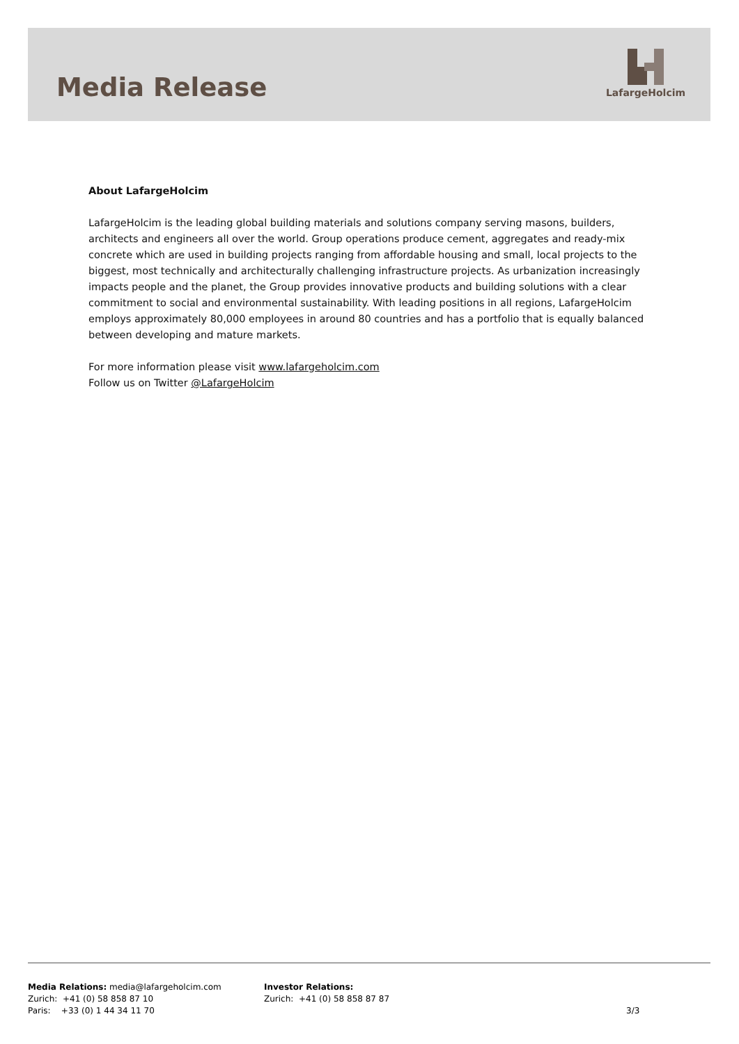Media Release
LafargeHolcim
About LafargeHolcim
LafargeHolcim is the leading global building materials and solutions company serving masons, builders, architects and engineers all over the world. Group operations produce cement, aggregates and ready-mix concrete which are used in building projects ranging from affordable housing and small, local projects to the biggest, most technically and architecturally challenging infrastructure projects. As urbanization increasingly impacts people and the planet, the Group provides innovative products and building solutions with a clear commitment to social and environmental sustainability. With leading positions in all regions, LafargeHolcim employs approximately 80,000 employees in around 80 countries and has a portfolio that is equally balanced between developing and mature markets.
For more information please visit www.lafargeholcim.com
Follow us on Twitter @LafargeHolcim
Media Relations: media@lafargeholcim.com
Zurich: +41 (0) 58 858 87 10
Paris: +33 (0) 1 44 34 11 70
Investor Relations:
Zurich: +41 (0) 58 858 87 87
3/3